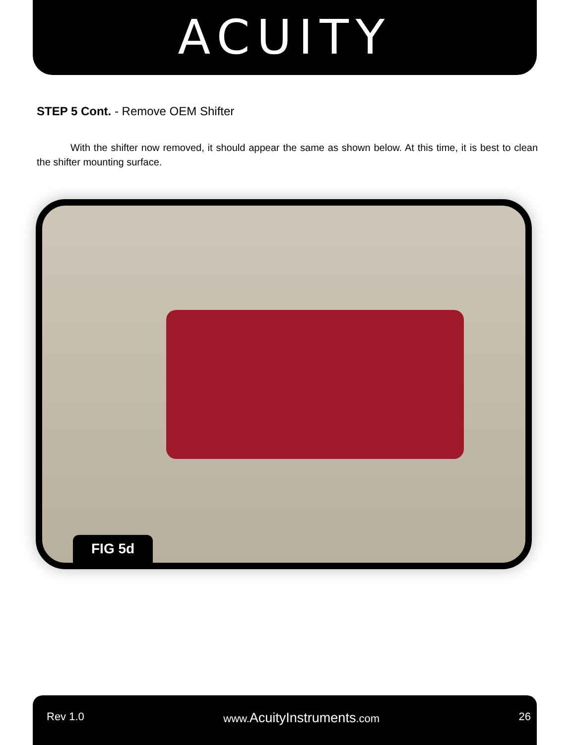ACUITY
STEP 5 Cont. - Remove OEM Shifter
With the shifter now removed, it should appear the same as shown below. At this time, it is best to clean the shifter mounting surface.
FIG 5d
Rev 1.0 www.AcuityInstruments.com 26